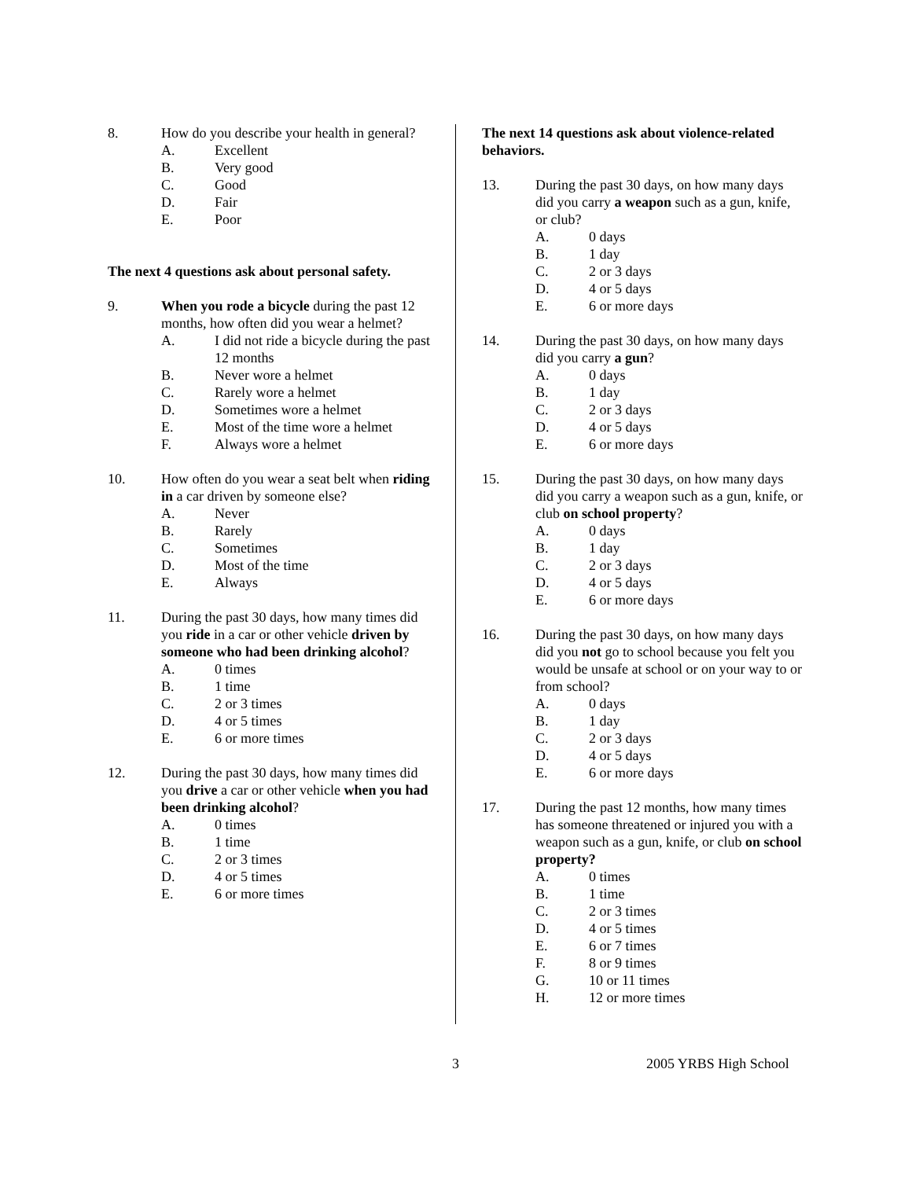8. How do you describe your health in general?
A. Excellent
B. Very good
C. Good
D. Fair
E. Poor
The next 4 questions ask about personal safety.
9. When you rode a bicycle during the past 12 months, how often did you wear a helmet?
A. I did not ride a bicycle during the past 12 months
B. Never wore a helmet
C. Rarely wore a helmet
D. Sometimes wore a helmet
E. Most of the time wore a helmet
F. Always wore a helmet
10. How often do you wear a seat belt when riding in a car driven by someone else?
A. Never
B. Rarely
C. Sometimes
D. Most of the time
E. Always
11. During the past 30 days, how many times did you ride in a car or other vehicle driven by someone who had been drinking alcohol?
A. 0 times
B. 1 time
C. 2 or 3 times
D. 4 or 5 times
E. 6 or more times
12. During the past 30 days, how many times did you drive a car or other vehicle when you had been drinking alcohol?
A. 0 times
B. 1 time
C. 2 or 3 times
D. 4 or 5 times
E. 6 or more times
The next 14 questions ask about violence-related behaviors.
13. During the past 30 days, on how many days did you carry a weapon such as a gun, knife, or club?
A. 0 days
B. 1 day
C. 2 or 3 days
D. 4 or 5 days
E. 6 or more days
14. During the past 30 days, on how many days did you carry a gun?
A. 0 days
B. 1 day
C. 2 or 3 days
D. 4 or 5 days
E. 6 or more days
15. During the past 30 days, on how many days did you carry a weapon such as a gun, knife, or club on school property?
A. 0 days
B. 1 day
C. 2 or 3 days
D. 4 or 5 days
E. 6 or more days
16. During the past 30 days, on how many days did you not go to school because you felt you would be unsafe at school or on your way to or from school?
A. 0 days
B. 1 day
C. 2 or 3 days
D. 4 or 5 days
E. 6 or more days
17. During the past 12 months, how many times has someone threatened or injured you with a weapon such as a gun, knife, or club on school property?
A. 0 times
B. 1 time
C. 2 or 3 times
D. 4 or 5 times
E. 6 or 7 times
F. 8 or 9 times
G. 10 or 11 times
H. 12 or more times
3 2005 YRBS High School